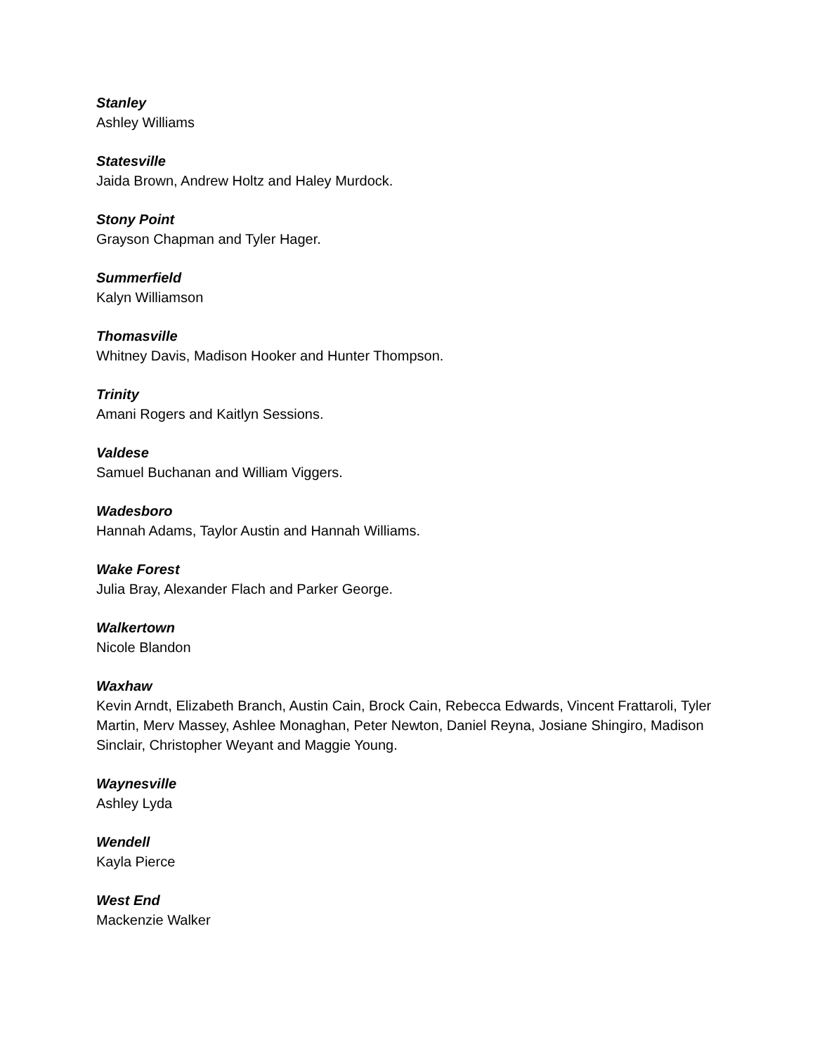Stanley
Ashley Williams
Statesville
Jaida Brown, Andrew Holtz and Haley Murdock.
Stony Point
Grayson Chapman and Tyler Hager.
Summerfield
Kalyn Williamson
Thomasville
Whitney Davis, Madison Hooker and Hunter Thompson.
Trinity
Amani Rogers and Kaitlyn Sessions.
Valdese
Samuel Buchanan and William Viggers.
Wadesboro
Hannah Adams, Taylor Austin and Hannah Williams.
Wake Forest
Julia Bray, Alexander Flach and Parker George.
Walkertown
Nicole Blandon
Waxhaw
Kevin Arndt, Elizabeth Branch, Austin Cain, Brock Cain, Rebecca Edwards, Vincent Frattaroli, Tyler Martin, Merv Massey, Ashlee Monaghan, Peter Newton, Daniel Reyna, Josiane Shingiro, Madison Sinclair, Christopher Weyant and Maggie Young.
Waynesville
Ashley Lyda
Wendell
Kayla Pierce
West End
Mackenzie Walker